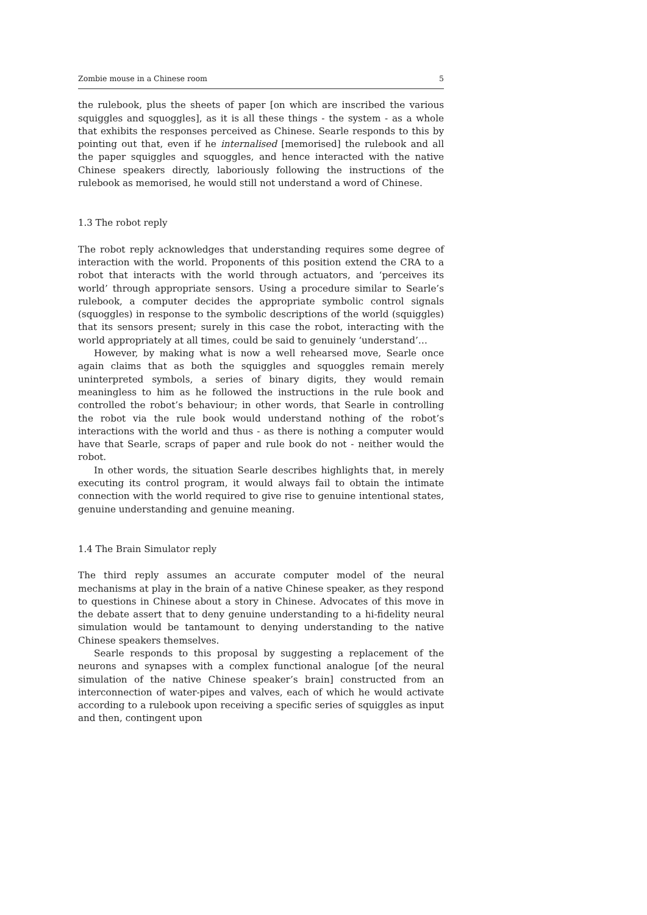Zombie mouse in a Chinese room 5
the rulebook, plus the sheets of paper [on which are inscribed the various squiggles and squoggles], as it is all these things - the system - as a whole that exhibits the responses perceived as Chinese. Searle responds to this by pointing out that, even if he internalised [memorised] the rulebook and all the paper squiggles and squoggles, and hence interacted with the native Chinese speakers directly, laboriously following the instructions of the rulebook as memorised, he would still not understand a word of Chinese.
1.3 The robot reply
The robot reply acknowledges that understanding requires some degree of interaction with the world. Proponents of this position extend the CRA to a robot that interacts with the world through actuators, and ‘perceives its world’ through appropriate sensors. Using a procedure similar to Searle’s rulebook, a computer decides the appropriate symbolic control signals (squoggles) in response to the symbolic descriptions of the world (squiggles) that its sensors present; surely in this case the robot, interacting with the world appropriately at all times, could be said to genuinely ‘understand’…
However, by making what is now a well rehearsed move, Searle once again claims that as both the squiggles and squoggles remain merely uninterpreted symbols, a series of binary digits, they would remain meaningless to him as he followed the instructions in the rule book and controlled the robot’s behaviour; in other words, that Searle in controlling the robot via the rule book would understand nothing of the robot’s interactions with the world and thus - as there is nothing a computer would have that Searle, scraps of paper and rule book do not - neither would the robot.
In other words, the situation Searle describes highlights that, in merely executing its control program, it would always fail to obtain the intimate connection with the world required to give rise to genuine intentional states, genuine understanding and genuine meaning.
1.4 The Brain Simulator reply
The third reply assumes an accurate computer model of the neural mechanisms at play in the brain of a native Chinese speaker, as they respond to questions in Chinese about a story in Chinese. Advocates of this move in the debate assert that to deny genuine understanding to a hi-fidelity neural simulation would be tantamount to denying understanding to the native Chinese speakers themselves.
Searle responds to this proposal by suggesting a replacement of the neurons and synapses with a complex functional analogue [of the neural simulation of the native Chinese speaker’s brain] constructed from an interconnection of water-pipes and valves, each of which he would activate according to a rulebook upon receiving a specific series of squiggles as input and then, contingent upon